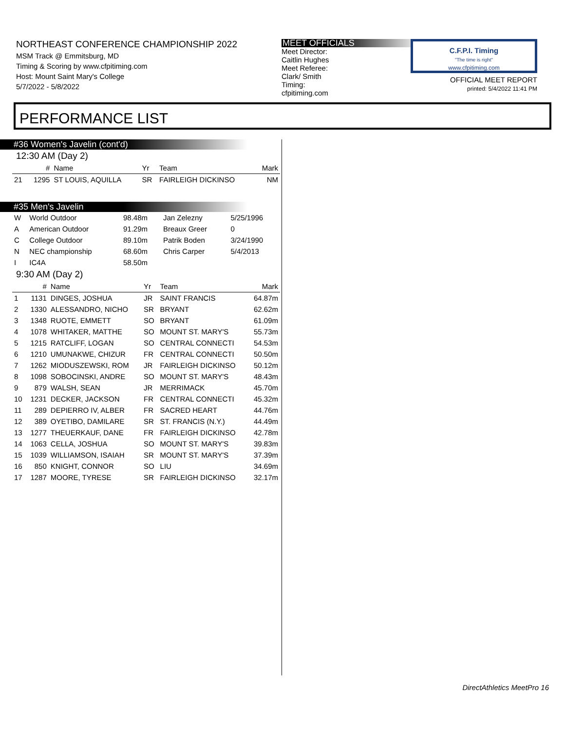NORTHEAST CONFERENCE CHAMPIONSHIP 2022
MSM Track @ Emmitsburg, MD
Timing & Scoring by www.cfpitiming.com
Host: Mount Saint Mary's College
5/7/2022 - 5/8/2022
MEET OFFICIALS
Meet Director:
Caitlin Hughes
Meet Referee:
Clark/ Smith
Timing:
cfpitiming.com
C.F.P.I. Timing
"The time is right"
www.cfpitiming.com
OFFICIAL MEET REPORT
printed: 5/4/2022 11:41 PM
PERFORMANCE LIST
#36 Women's Javelin (cont'd)
12:30 AM (Day 2)
| | # | Name | Yr | Team | Mark |
| --- | --- | --- | --- | --- | --- |
| 21 | 1295 | ST LOUIS, AQUILLA | SR | FAIRLEIGH DICKINSO | NM |
#35 Men's Javelin
| W | World Outdoor | 98.48m | Jan Zelezny | 5/25/1996 |
| A | American Outdoor | 91.29m | Breaux Greer | 0 |
| C | College Outdoor | 89.10m | Patrik Boden | 3/24/1990 |
| N | NEC championship | 68.60m | Chris Carper | 5/4/2013 |
| I | IC4A | 58.50m | | |
9:30 AM (Day 2)
| | # | Name | Yr | Team | Mark |
| --- | --- | --- | --- | --- | --- |
| 1 | 1131 | DINGES, JOSHUA | JR | SAINT FRANCIS | 64.87m |
| 2 | 1330 | ALESSANDRO, NICHO | SR | BRYANT | 62.62m |
| 3 | 1348 | RUOTE, EMMETT | SO | BRYANT | 61.09m |
| 4 | 1078 | WHITAKER, MATTHE | SO | MOUNT ST. MARY'S | 55.73m |
| 5 | 1215 | RATCLIFF, LOGAN | SO | CENTRAL CONNECTI | 54.53m |
| 6 | 1210 | UMUNAKWE, CHIZUR | FR | CENTRAL CONNECTI | 50.50m |
| 7 | 1262 | MIODUSZEWSKI, ROM | JR | FAIRLEIGH DICKINSO | 50.12m |
| 8 | 1098 | SOBOCINSKI, ANDRE | SO | MOUNT ST. MARY'S | 48.43m |
| 9 | 879 | WALSH, SEAN | JR | MERRIMACK | 45.70m |
| 10 | 1231 | DECKER, JACKSON | FR | CENTRAL CONNECTI | 45.32m |
| 11 | 289 | DEPIERRO IV, ALBER | FR | SACRED HEART | 44.76m |
| 12 | 389 | OYETIBO, DAMILARE | SR | ST. FRANCIS (N.Y.) | 44.49m |
| 13 | 1277 | THEUERKAUF, DANE | FR | FAIRLEIGH DICKINSO | 42.78m |
| 14 | 1063 | CELLA, JOSHUA | SO | MOUNT ST. MARY'S | 39.83m |
| 15 | 1039 | WILLIAMSON, ISAIAH | SR | MOUNT ST. MARY'S | 37.39m |
| 16 | 850 | KNIGHT, CONNOR | SO | LIU | 34.69m |
| 17 | 1287 | MOORE, TYRESE | SR | FAIRLEIGH DICKINSO | 32.17m |
DirectAthletics MeetPro 16